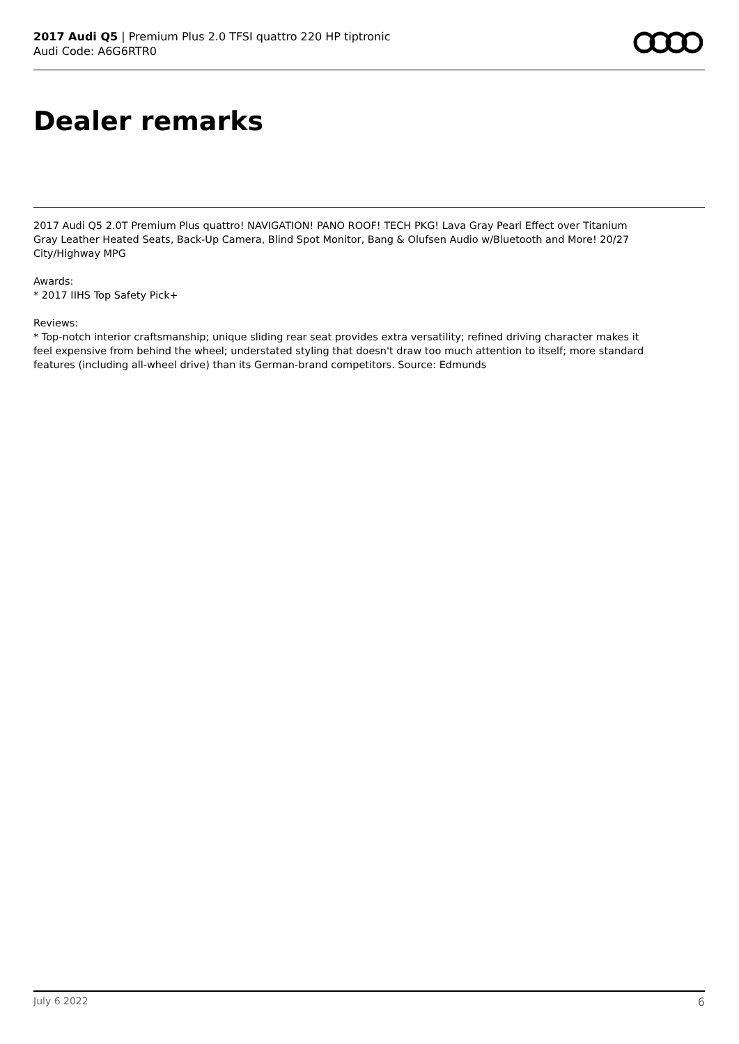2017 Audi Q5 | Premium Plus 2.0 TFSI quattro 220 HP tiptronic
Audi Code: A6G6RTR0
Dealer remarks
2017 Audi Q5 2.0T Premium Plus quattro! NAVIGATION! PANO ROOF! TECH PKG! Lava Gray Pearl Effect over Titanium Gray Leather Heated Seats, Back-Up Camera, Blind Spot Monitor, Bang & Olufsen Audio w/Bluetooth and More! 20/27 City/Highway MPG
Awards:
* 2017 IIHS Top Safety Pick+
Reviews:
* Top-notch interior craftsmanship; unique sliding rear seat provides extra versatility; refined driving character makes it feel expensive from behind the wheel; understated styling that doesn't draw too much attention to itself; more standard features (including all-wheel drive) than its German-brand competitors. Source: Edmunds
July 6 2022 6